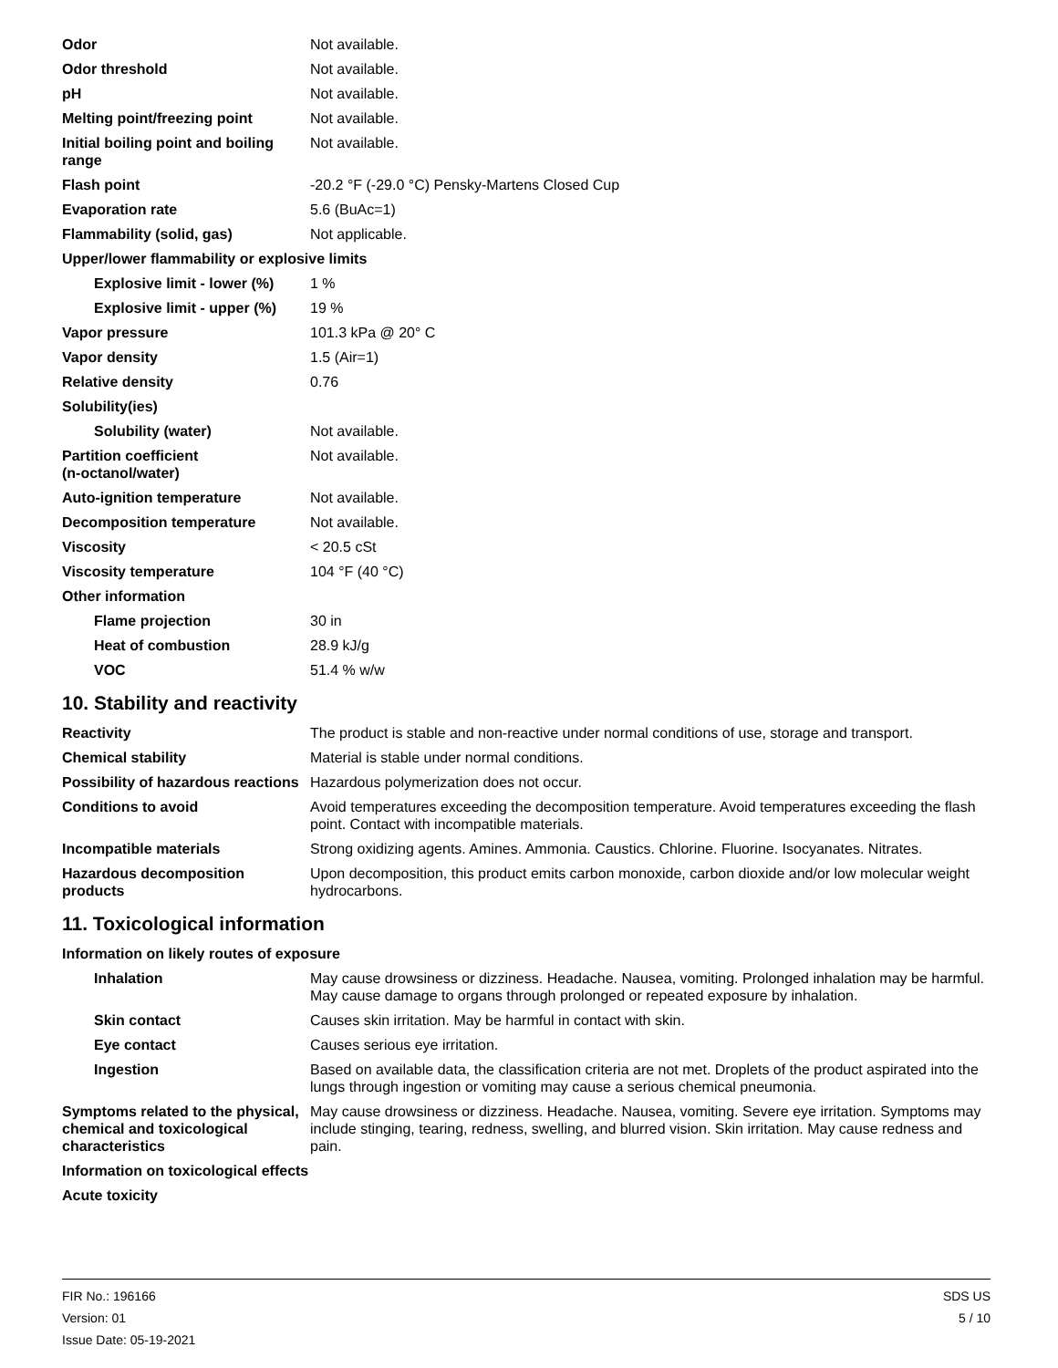| Odor | Not available. |
| Odor threshold | Not available. |
| pH | Not available. |
| Melting point/freezing point | Not available. |
| Initial boiling point and boiling range | Not available. |
| Flash point | -20.2 °F (-29.0 °C) Pensky-Martens Closed Cup |
| Evaporation rate | 5.6 (BuAc=1) |
| Flammability (solid, gas) | Not applicable. |
| Upper/lower flammability or explosive limits | |
| Explosive limit - lower (%) | 1 % |
| Explosive limit - upper (%) | 19 % |
| Vapor pressure | 101.3 kPa @ 20° C |
| Vapor density | 1.5 (Air=1) |
| Relative density | 0.76 |
| Solubility(ies) | |
| Solubility (water) | Not available. |
| Partition coefficient (n-octanol/water) | Not available. |
| Auto-ignition temperature | Not available. |
| Decomposition temperature | Not available. |
| Viscosity | < 20.5 cSt |
| Viscosity temperature | 104 °F (40 °C) |
| Other information | |
| Flame projection | 30 in |
| Heat of combustion | 28.9 kJ/g |
| VOC | 51.4 % w/w |
10. Stability and reactivity
| Reactivity | The product is stable and non-reactive under normal conditions of use, storage and transport. |
| Chemical stability | Material is stable under normal conditions. |
| Possibility of hazardous reactions | Hazardous polymerization does not occur. |
| Conditions to avoid | Avoid temperatures exceeding the decomposition temperature. Avoid temperatures exceeding the flash point. Contact with incompatible materials. |
| Incompatible materials | Strong oxidizing agents. Amines. Ammonia. Caustics. Chlorine. Fluorine. Isocyanates. Nitrates. |
| Hazardous decomposition products | Upon decomposition, this product emits carbon monoxide, carbon dioxide and/or low molecular weight hydrocarbons. |
11. Toxicological information
| Information on likely routes of exposure | |
| Inhalation | May cause drowsiness or dizziness. Headache. Nausea, vomiting. Prolonged inhalation may be harmful. May cause damage to organs through prolonged or repeated exposure by inhalation. |
| Skin contact | Causes skin irritation. May be harmful in contact with skin. |
| Eye contact | Causes serious eye irritation. |
| Ingestion | Based on available data, the classification criteria are not met. Droplets of the product aspirated into the lungs through ingestion or vomiting may cause a serious chemical pneumonia. |
| Symptoms related to the physical, chemical and toxicological characteristics | May cause drowsiness or dizziness. Headache. Nausea, vomiting. Severe eye irritation. Symptoms may include stinging, tearing, redness, swelling, and blurred vision. Skin irritation. May cause redness and pain. |
| Information on toxicological effects | |
| Acute toxicity | |
FIR No.: 196166
Version: 01
Issue Date: 05-19-2021
SDS US
5 / 10